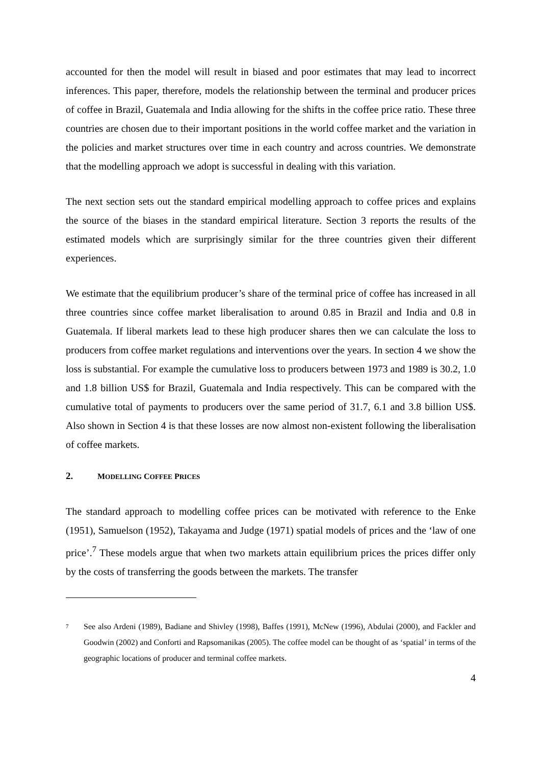accounted for then the model will result in biased and poor estimates that may lead to incorrect inferences. This paper, therefore, models the relationship between the terminal and producer prices of coffee in Brazil, Guatemala and India allowing for the shifts in the coffee price ratio. These three countries are chosen due to their important positions in the world coffee market and the variation in the policies and market structures over time in each country and across countries. We demonstrate that the modelling approach we adopt is successful in dealing with this variation.
The next section sets out the standard empirical modelling approach to coffee prices and explains the source of the biases in the standard empirical literature. Section 3 reports the results of the estimated models which are surprisingly similar for the three countries given their different experiences.
We estimate that the equilibrium producer’s share of the terminal price of coffee has increased in all three countries since coffee market liberalisation to around 0.85 in Brazil and India and 0.8 in Guatemala. If liberal markets lead to these high producer shares then we can calculate the loss to producers from coffee market regulations and interventions over the years. In section 4 we show the loss is substantial. For example the cumulative loss to producers between 1973 and 1989 is 30.2, 1.0 and 1.8 billion US$ for Brazil, Guatemala and India respectively. This can be compared with the cumulative total of payments to producers over the same period of 31.7, 6.1 and 3.8 billion US$. Also shown in Section 4 is that these losses are now almost non-existent following the liberalisation of coffee markets.
2. MODELLING COFFEE PRICES
The standard approach to modelling coffee prices can be motivated with reference to the Enke (1951), Samuelson (1952), Takayama and Judge (1971) spatial models of prices and the ‘law of one price’.<sup>7</sup> These models argue that when two markets attain equilibrium prices the prices differ only by the costs of transferring the goods between the markets. The transfer
<sup>7</sup>
See also Ardeni (1989), Badiane and Shivley (1998), Baffes (1991), McNew (1996), Abdulai (2000), and Fackler and Goodwin (2002) and Conforti and Rapsomanikas (2005). The coffee model can be thought of as ‘spatial’ in terms of the geographic locations of producer and terminal coffee markets.
4